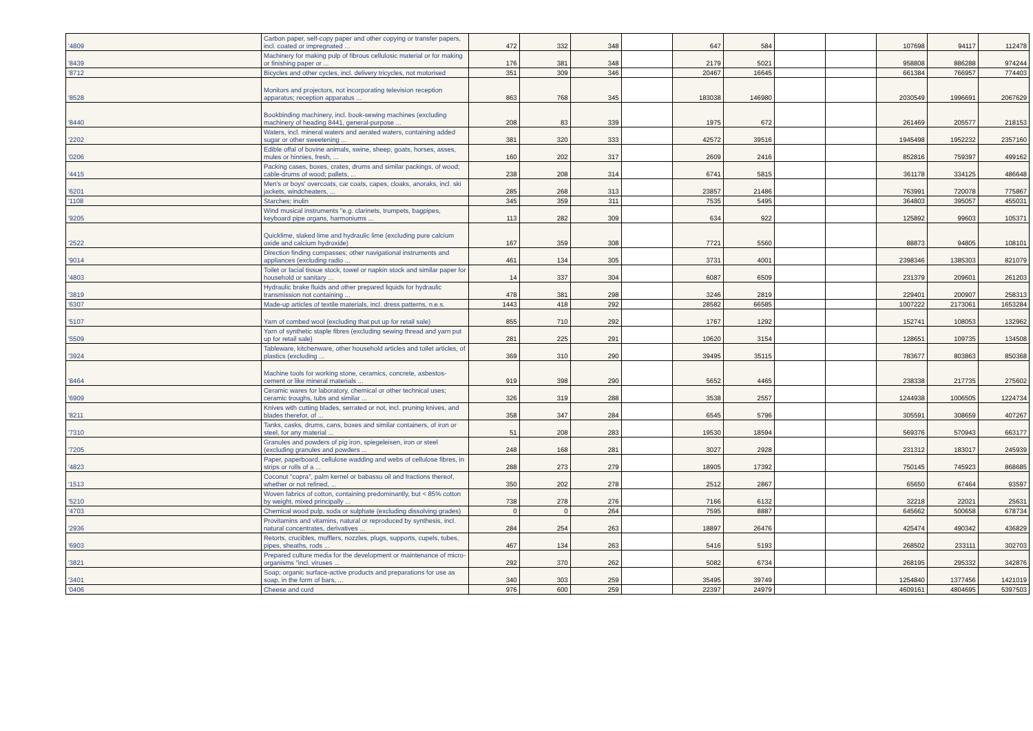| '4809 | Carbon paper, self-copy paper and other copying or transfer papers, incl. coated or impregnated ... | 472 | 332 | 348 | | 647 | 584 | | | 107698 | 94117 | 112478 |
| '8439 | Machinery for making pulp of fibrous cellulosic material or for making or finishing paper or ... | 176 | 381 | 348 | | 2179 | 5021 | | | 958808 | 886288 | 974244 |
| '8712 | Bicycles and other cycles, incl. delivery tricycles, not motorised | 351 | 309 | 346 | | 20467 | 16645 | | | 661384 | 766957 | 774403 |
| '8528 | Monitors and projectors, not incorporating television reception apparatus; reception apparatus ... | 863 | 768 | 345 | | 183038 | 146980 | | | 2030549 | 1996691 | 2067629 |
| '8440 | Bookbinding machinery, incl. book-sewing machines (excluding machinery of heading 8441, general-purpose ... | 208 | 83 | 339 | | 1975 | 672 | | | 261469 | 205577 | 218153 |
| '2202 | Waters, incl. mineral waters and aerated waters, containing added sugar or other sweetening ... | 381 | 320 | 333 | | 42572 | 39516 | | | 1945498 | 1952232 | 2357160 |
| '0206 | Edible offal of bovine animals, swine, sheep, goats, horses, asses, mules or hinnies, fresh, ... | 160 | 202 | 317 | | 2609 | 2416 | | | 852816 | 759397 | 499162 |
| '4415 | Packing cases, boxes, crates, drums and similar packings, of wood; cable-drums of wood; pallets, ... | 238 | 208 | 314 | | 6741 | 5815 | | | 361178 | 334125 | 486648 |
| '6201 | Men's or boys' overcoats, car coats, capes, cloaks, anoraks, incl. ski jackets, windcheaters, ... | 285 | 268 | 313 | | 23857 | 21486 | | | 763991 | 720078 | 775867 |
| '1108 | Starches; inulin | 345 | 359 | 311 | | 7535 | 5495 | | | 364803 | 395057 | 455031 |
| '9205 | Wind musical instruments "e.g. clarinets, trumpets, bagpipes, keyboard pipe organs, harmoniums ... | 113 | 282 | 309 | | 634 | 922 | | | 125892 | 99603 | 105371 |
| '2522 | Quicklime, slaked lime and hydraulic lime (excluding pure calcium oxide and calcium hydroxide) | 167 | 359 | 308 | | 7721 | 5560 | | | 88873 | 94805 | 108101 |
| '9014 | Direction finding compasses; other navigational instruments and appliances (excluding radio ... | 461 | 134 | 305 | | 3731 | 4001 | | | 2398346 | 1385303 | 821079 |
| '4803 | Toilet or facial tissue stock, towel or napkin stock and similar paper for household or sanitary ... | 14 | 337 | 304 | | 6087 | 6509 | | | 231379 | 209601 | 261203 |
| '3819 | Hydraulic brake fluids and other prepared liquids for hydraulic transmission not containing ... | 478 | 381 | 298 | | 3246 | 2819 | | | 229401 | 200907 | 258313 |
| '6307 | Made-up articles of textile materials, incl. dress patterns, n.e.s. | 1443 | 418 | 292 | | 28582 | 66585 | | | 1007222 | 2173061 | 1653284 |
| '5107 | Yarn of combed wool (excluding that put up for retail sale) | 855 | 710 | 292 | | 1767 | 1292 | | | 152741 | 108053 | 132962 |
| '5509 | Yarn of synthetic staple fibres (excluding sewing thread and yarn put up for retail sale) | 281 | 225 | 291 | | 10620 | 3154 | | | 128651 | 109735 | 134508 |
| '3924 | Tableware, kitchenware, other household articles and toilet articles, of plastics (excluding ... | 369 | 310 | 290 | | 39495 | 35115 | | | 783677 | 803863 | 850368 |
| '8464 | Machine tools for working stone, ceramics, concrete, asbestos-cement or like mineral materials ... | 919 | 398 | 290 | | 5652 | 4465 | | | 238338 | 217735 | 275602 |
| '6909 | Ceramic wares for laboratory, chemical or other technical uses; ceramic troughs, tubs and similar ... | 326 | 319 | 288 | | 3538 | 2557 | | | 1244938 | 1006505 | 1224734 |
| '8211 | Knives with cutting blades, serrated or not, incl. pruning knives, and blades therefor, of ... | 358 | 347 | 284 | | 6545 | 5796 | | | 305591 | 308659 | 407267 |
| '7310 | Tanks, casks, drums, cans, boxes and similar containers, of iron or steel, for any material ... | 51 | 208 | 283 | | 19530 | 18594 | | | 569376 | 570943 | 663177 |
| '7205 | Granules and powders of pig iron, spiegeleisen, iron or steel (excluding granules and powders ... | 248 | 168 | 281 | | 3027 | 2928 | | | 231312 | 183017 | 245939 |
| '4823 | Paper, paperboard, cellulose wadding and webs of cellulose fibres, in strips or rolls of a ... | 288 | 273 | 279 | | 18905 | 17392 | | | 750145 | 745923 | 868685 |
| '1513 | Coconut "copra", palm kernel or babassu oil and fractions thereof, whether or not refined, ... | 350 | 202 | 278 | | 2512 | 2867 | | | 65650 | 67464 | 93597 |
| '5210 | Woven fabrics of cotton, containing predominantly, but < 85% cotton by weight, mixed principally ... | 738 | 278 | 276 | | 7166 | 6132 | | | 32218 | 22021 | 25631 |
| '4703 | Chemical wood pulp, soda or sulphate (excluding dissolving grades) | 0 | 0 | 264 | | 7595 | 8887 | | | 645662 | 500658 | 678734 |
| '2936 | Provitamins and vitamins, natural or reproduced by synthesis, incl. natural concentrates, derivatives ... | 284 | 254 | 263 | | 18897 | 26476 | | | 425474 | 490342 | 436829 |
| '6903 | Retorts, crucibles, mufflers, nozzles, plugs, supports, cupels, tubes, pipes, sheaths, rods ... | 467 | 134 | 263 | | 5416 | 5193 | | | 268502 | 233111 | 302703 |
| '3821 | Prepared culture media for the development or maintenance of micro-organisms "incl. viruses ... | 292 | 370 | 262 | | 5082 | 6734 | | | 268195 | 295332 | 342876 |
| '3401 | Soap; organic surface-active products and preparations for use as soap, in the form of bars, ... | 340 | 303 | 259 | | 35495 | 39749 | | | 1254840 | 1377456 | 1421019 |
| '0406 | Cheese and curd | 976 | 600 | 259 | | 22397 | 24979 | | | 4609161 | 4804695 | 5397503 |